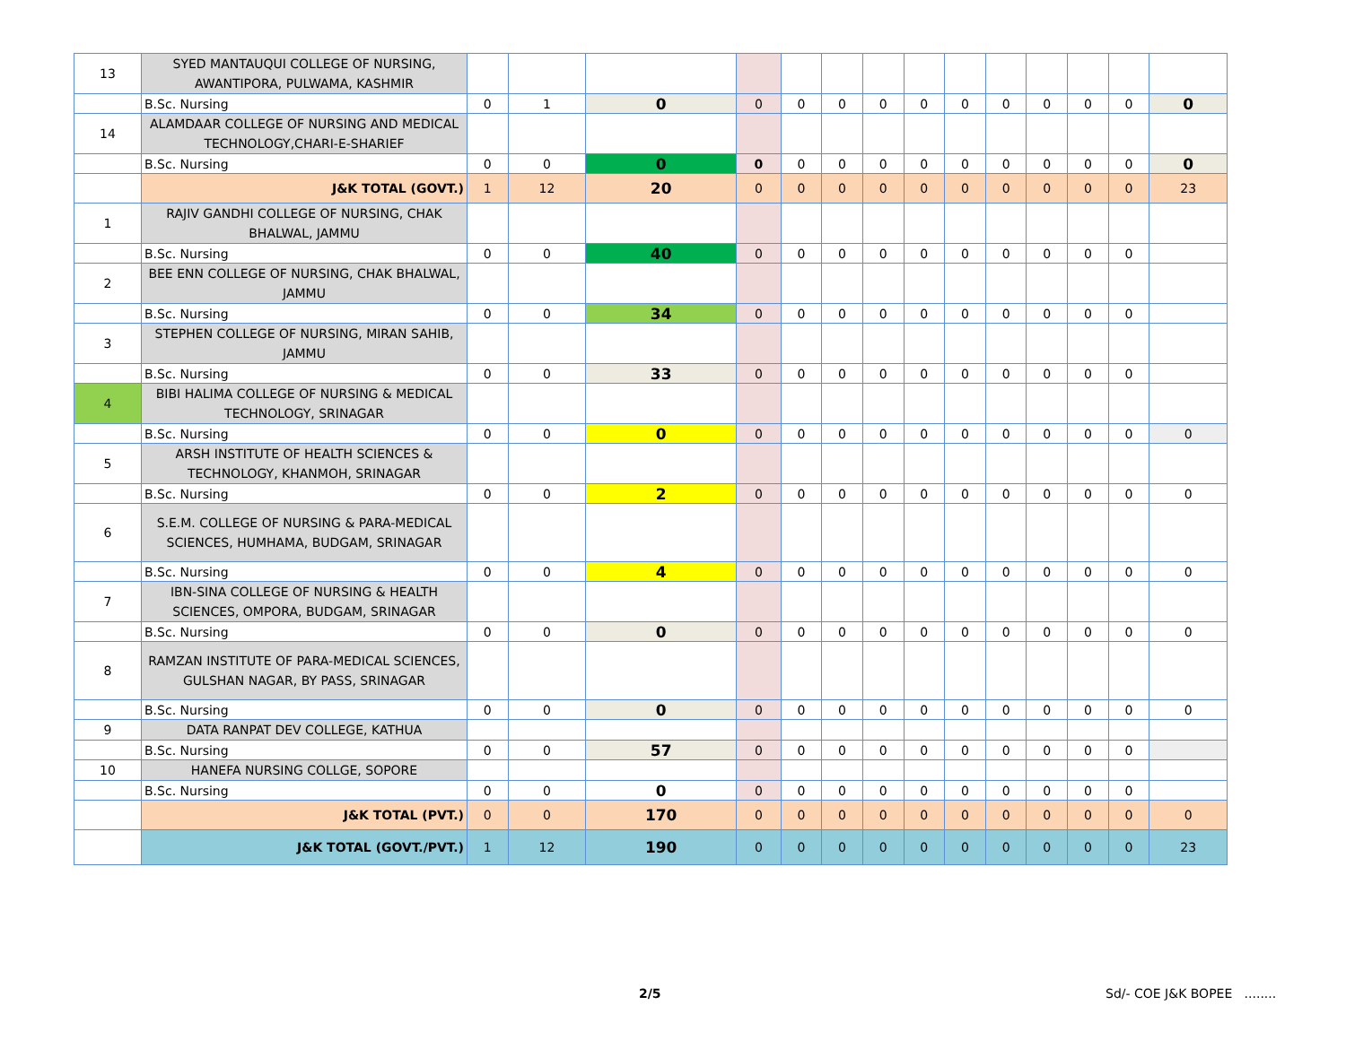| 13 | SYED MANTAUQUI COLLEGE OF NURSING, AWANTIPORA, PULWAMA, KASHMIR | | | | | | | | | | | | | | |
| | B.Sc. Nursing | 0 | 1 | 0 | 0 | 0 | 0 | 0 | 0 | 0 | 0 | 0 | 0 | 0 | 0 |
| 14 | ALAMDAAR COLLEGE OF NURSING AND MEDICAL TECHNOLOGY,CHARI-E-SHARIEF | | | | | | | | | | | | | | |
| | B.Sc. Nursing | 0 | 0 | 0 | 0 | 0 | 0 | 0 | 0 | 0 | 0 | 0 | 0 | 0 | 0 |
| | J&K TOTAL (GOVT.) | 1 | 12 | 20 | 0 | 0 | 0 | 0 | 0 | 0 | 0 | 0 | 0 | 0 | 23 |
| 1 | RAJIV GANDHI COLLEGE OF NURSING, CHAK BHALWAL, JAMMU | | | | | | | | | | | | | | |
| | B.Sc. Nursing | 0 | 0 | 40 | 0 | 0 | 0 | 0 | 0 | 0 | 0 | 0 | 0 | 0 | |
| 2 | BEE ENN COLLEGE OF NURSING, CHAK BHALWAL, JAMMU | | | | | | | | | | | | | | |
| | B.Sc. Nursing | 0 | 0 | 34 | 0 | 0 | 0 | 0 | 0 | 0 | 0 | 0 | 0 | 0 | |
| 3 | STEPHEN COLLEGE OF NURSING, MIRAN SAHIB, JAMMU | | | | | | | | | | | | | | |
| | B.Sc. Nursing | 0 | 0 | 33 | 0 | 0 | 0 | 0 | 0 | 0 | 0 | 0 | 0 | 0 | |
| 4 | BIBI HALIMA COLLEGE OF NURSING & MEDICAL TECHNOLOGY, SRINAGAR | | | | | | | | | | | | | | |
| | B.Sc. Nursing | 0 | 0 | 0 | 0 | 0 | 0 | 0 | 0 | 0 | 0 | 0 | 0 | 0 | 0 |
| 5 | ARSH INSTITUTE OF HEALTH SCIENCES & TECHNOLOGY, KHANMOH, SRINAGAR | | | | | | | | | | | | | | |
| | B.Sc. Nursing | 0 | 0 | 2 | 0 | 0 | 0 | 0 | 0 | 0 | 0 | 0 | 0 | 0 | 0 |
| 6 | S.E.M. COLLEGE OF NURSING & PARA-MEDICAL SCIENCES, HUMHAMA, BUDGAM, SRINAGAR | | | | | | | | | | | | | | |
| | B.Sc. Nursing | 0 | 0 | 4 | 0 | 0 | 0 | 0 | 0 | 0 | 0 | 0 | 0 | 0 | 0 |
| 7 | IBN-SINA COLLEGE OF NURSING & HEALTH SCIENCES, OMPORA, BUDGAM, SRINAGAR | | | | | | | | | | | | | | |
| | B.Sc. Nursing | 0 | 0 | 0 | 0 | 0 | 0 | 0 | 0 | 0 | 0 | 0 | 0 | 0 | 0 |
| 8 | RAMZAN INSTITUTE OF PARA-MEDICAL SCIENCES, GULSHAN NAGAR, BY PASS, SRINAGAR | | | | | | | | | | | | | | |
| | B.Sc. Nursing | 0 | 0 | 0 | 0 | 0 | 0 | 0 | 0 | 0 | 0 | 0 | 0 | 0 | 0 |
| 9 | DATA RANPAT DEV COLLEGE, KATHUA | | | | | | | | | | | | | | |
| | B.Sc. Nursing | 0 | 0 | 57 | 0 | 0 | 0 | 0 | 0 | 0 | 0 | 0 | 0 | 0 | |
| 10 | HANEFA NURSING COLLGE, SOPORE | | | | | | | | | | | | | | |
| | B.Sc. Nursing | 0 | 0 | 0 | 0 | 0 | 0 | 0 | 0 | 0 | 0 | 0 | 0 | 0 | |
| | J&K TOTAL (PVT.) | 0 | 0 | 170 | 0 | 0 | 0 | 0 | 0 | 0 | 0 | 0 | 0 | 0 | 0 |
| | J&K TOTAL (GOVT./PVT.) | 1 | 12 | 190 | 0 | 0 | 0 | 0 | 0 | 0 | 0 | 0 | 0 | 0 | 23 |
2/5 Sd/- COE J&K BOPEE ........